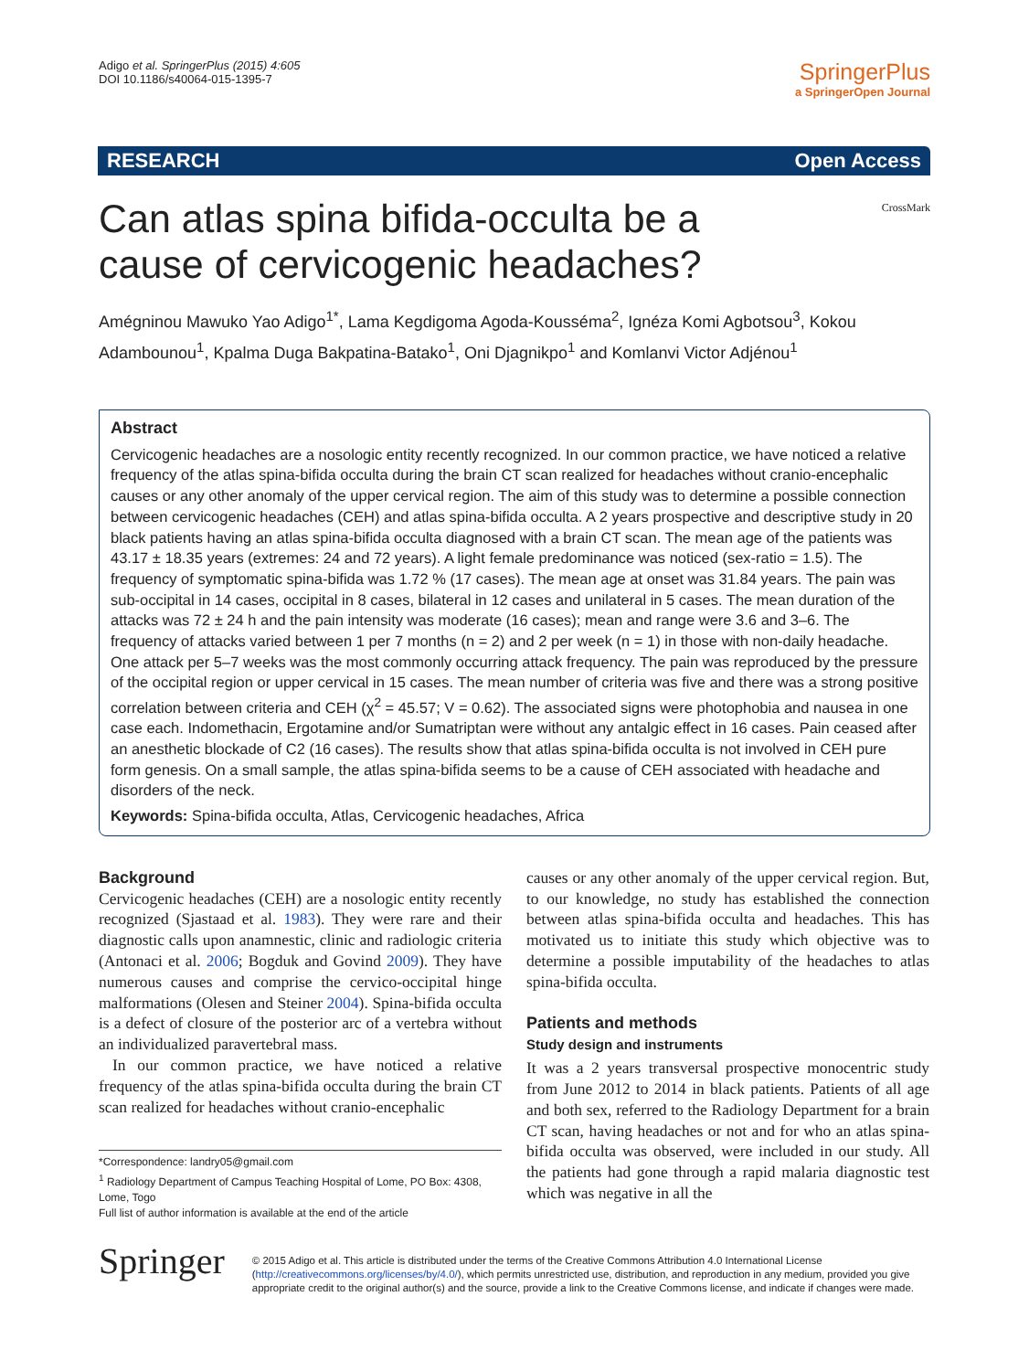Adigo et al. SpringerPlus (2015) 4:605
DOI 10.1186/s40064-015-1395-7
SpringerPlus
a SpringerOpen Journal
RESEARCH Open Access
CrossMark
Can atlas spina bifida-occulta be a cause of cervicogenic headaches?
Amégninou Mawuko Yao Adigo<sup>1*</sup>, Lama Kegdigoma Agoda-Kousséma<sup>2</sup>, Ignéza Komi Agbotsou<sup>3</sup>, Kokou Adambounou<sup>1</sup>, Kpalma Duga Bakpatina-Batako<sup>1</sup>, Oni Djagnikpo<sup>1</sup> and Komlanvi Victor Adjénou<sup>1</sup>
Abstract
Cervicogenic headaches are a nosologic entity recently recognized. In our common practice, we have noticed a relative frequency of the atlas spina-bifida occulta during the brain CT scan realized for headaches without cranio-encephalic causes or any other anomaly of the upper cervical region. The aim of this study was to determine a possible connection between cervicogenic headaches (CEH) and atlas spina-bifida occulta. A 2 years prospective and descriptive study in 20 black patients having an atlas spina-bifida occulta diagnosed with a brain CT scan. The mean age of the patients was 43.17 ± 18.35 years (extremes: 24 and 72 years). A light female predominance was noticed (sex-ratio = 1.5). The frequency of symptomatic spina-bifida was 1.72 % (17 cases). The mean age at onset was 31.84 years. The pain was sub-occipital in 14 cases, occipital in 8 cases, bilateral in 12 cases and unilateral in 5 cases. The mean duration of the attacks was 72 ± 24 h and the pain intensity was moderate (16 cases); mean and range were 3.6 and 3–6. The frequency of attacks varied between 1 per 7 months (n = 2) and 2 per week (n = 1) in those with non-daily headache. One attack per 5–7 weeks was the most commonly occurring attack frequency. The pain was reproduced by the pressure of the occipital region or upper cervical in 15 cases. The mean number of criteria was five and there was a strong positive correlation between criteria and CEH (χ<sup>2</sup> = 45.57; V = 0.62). The associated signs were photophobia and nausea in one case each. Indomethacin, Ergotamine and/or Sumatriptan were without any antalgic effect in 16 cases. Pain ceased after an anesthetic blockade of C2 (16 cases). The results show that atlas spina-bifida occulta is not involved in CEH pure form genesis. On a small sample, the atlas spina-bifida seems to be a cause of CEH associated with headache and disorders of the neck.
Keywords: Spina-bifida occulta, Atlas, Cervicogenic headaches, Africa
Background
Cervicogenic headaches (CEH) are a nosologic entity recently recognized (Sjastaad et al. 1983). They were rare and their diagnostic calls upon anamnestic, clinic and radiologic criteria (Antonaci et al. 2006; Bogduk and Govind 2009). They have numerous causes and comprise the cervico-occipital hinge malformations (Olesen and Steiner 2004). Spina-bifida occulta is a defect of closure of the posterior arc of a vertebra without an individualized paravertebral mass.
In our common practice, we have noticed a relative frequency of the atlas spina-bifida occulta during the brain CT scan realized for headaches without cranio-encephalic
*Correspondence: landry05@gmail.com
<sup>1</sup> Radiology Department of Campus Teaching Hospital of Lome, PO Box: 4308, Lome, Togo
Full list of author information is available at the end of the article
causes or any other anomaly of the upper cervical region. But, to our knowledge, no study has established the connection between atlas spina-bifida occulta and headaches. This has motivated us to initiate this study which objective was to determine a possible imputability of the headaches to atlas spina-bifida occulta.
Patients and methods
Study design and instruments
It was a 2 years transversal prospective monocentric study from June 2012 to 2014 in black patients. Patients of all age and both sex, referred to the Radiology Department for a brain CT scan, having headaches or not and for who an atlas spina-bifida occulta was observed, were included in our study. All the patients had gone through a rapid malaria diagnostic test which was negative in all the
Springer
© 2015 Adigo et al. This article is distributed under the terms of the Creative Commons Attribution 4.0 International License (http://creativecommons.org/licenses/by/4.0/), which permits unrestricted use, distribution, and reproduction in any medium, provided you give appropriate credit to the original author(s) and the source, provide a link to the Creative Commons license, and indicate if changes were made.